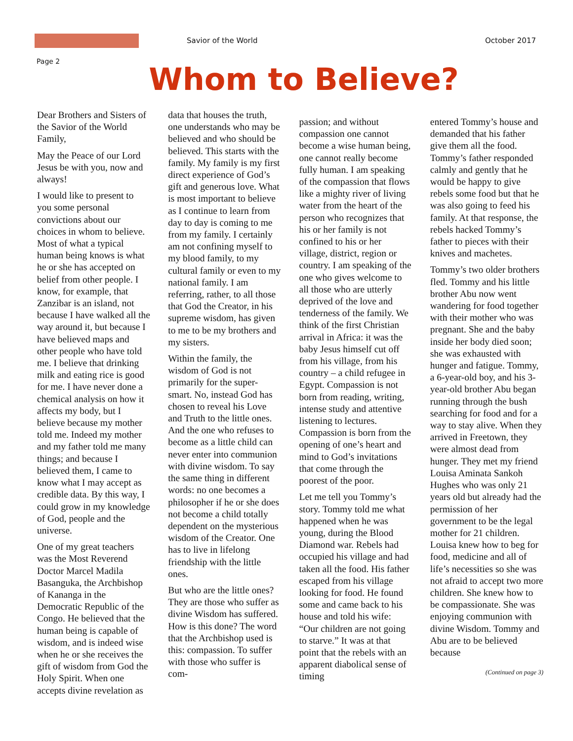Savior of the World October 2017
Page 2
Whom to Believe?
Dear Brothers and Sisters of the Savior of the World Family,
May the Peace of our Lord Jesus be with you, now and always!
I would like to present to you some personal convictions about our choices in whom to believe. Most of what a typical human being knows is what he or she has accepted on belief from other people. I know, for example, that Zanzibar is an island, not because I have walked all the way around it, but because I have believed maps and other people who have told me. I believe that drinking milk and eating rice is good for me. I have never done a chemical analysis on how it affects my body, but I believe because my mother told me. Indeed my mother and my father told me many things; and because I believed them, I came to know what I may accept as credible data. By this way, I could grow in my knowledge of God, people and the universe.
One of my great teachers was the Most Reverend Doctor Marcel Madila Basanguka, the Archbishop of Kananga in the Democratic Republic of the Congo. He believed that the human being is capable of wisdom, and is indeed wise when he or she receives the gift of wisdom from God the Holy Spirit. When one accepts divine revelation as
data that houses the truth, one understands who may be believed and who should be believed. This starts with the family. My family is my first direct experience of God’s gift and generous love. What is most important to believe as I continue to learn from day to day is coming to me from my family. I certainly am not confining myself to my blood family, to my cultural family or even to my national family. I am referring, rather, to all those that God the Creator, in his supreme wisdom, has given to me to be my brothers and my sisters.
Within the family, the wisdom of God is not primarily for the super-smart. No, instead God has chosen to reveal his Love and Truth to the little ones. And the one who refuses to become as a little child can never enter into communion with divine wisdom. To say the same thing in different words: no one becomes a philosopher if he or she does not become a child totally dependent on the mysterious wisdom of the Creator. One has to live in lifelong friendship with the little ones.
But who are the little ones? They are those who suffer as divine Wisdom has suffered. How is this done? The word that the Archbishop used is this: compassion. To suffer with those who suffer is com-
passion; and without compassion one cannot become a wise human being, one cannot really become fully human. I am speaking of the compassion that flows like a mighty river of living water from the heart of the person who recognizes that his or her family is not confined to his or her village, district, region or country. I am speaking of the one who gives welcome to all those who are utterly deprived of the love and tenderness of the family. We think of the first Christian arrival in Africa: it was the baby Jesus himself cut off from his village, from his country – a child refugee in Egypt. Compassion is not born from reading, writing, intense study and attentive listening to lectures. Compassion is born from the opening of one’s heart and mind to God’s invitations that come through the poorest of the poor.
Let me tell you Tommy’s story. Tommy told me what happened when he was young, during the Blood Diamond war. Rebels had occupied his village and had taken all the food. His father escaped from his village looking for food. He found some and came back to his house and told his wife: “Our children are not going to starve.” It was at that point that the rebels with an apparent diabolical sense of timing
entered Tommy’s house and demanded that his father give them all the food. Tommy’s father responded calmly and gently that he would be happy to give rebels some food but that he was also going to feed his family. At that response, the rebels hacked Tommy’s father to pieces with their knives and machetes.
Tommy’s two older brothers fled. Tommy and his little brother Abu now went wandering for food together with their mother who was pregnant. She and the baby inside her body died soon; she was exhausted with hunger and fatigue. Tommy, a 6-year-old boy, and his 3-year-old brother Abu began running through the bush searching for food and for a way to stay alive. When they arrived in Freetown, they were almost dead from hunger. They met my friend Louisa Aminata Sankoh Hughes who was only 21 years old but already had the permission of her government to be the legal mother for 21 children. Louisa knew how to beg for food, medicine and all of life’s necessities so she was not afraid to accept two more children. She knew how to be compassionate. She was enjoying communion with divine Wisdom. Tommy and Abu are to be believed because
(Continued on page 3)